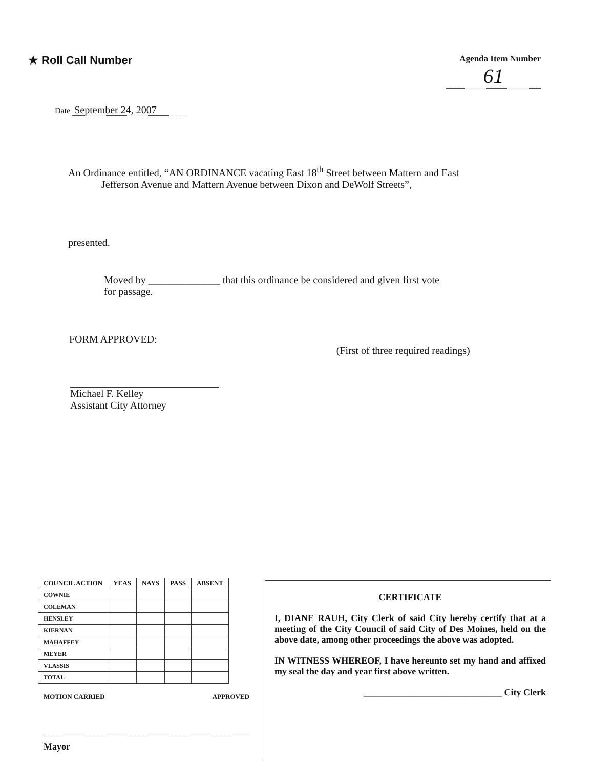★ Roll Call Number
Agenda Item Number
61
Date September 24, 2007
An Ordinance entitled, “AN ORDINANCE vacating East 18<sup>th</sup> Street between Mattern and East
Jefferson Avenue and Mattern Avenue between Dixon and DeWolf Streets”,
presented.
Moved by ______________ that this ordinance be considered and given first vote
for passage.
FORM APPROVED:
(First of three required readings)
Michael F. Kelley
Assistant City Attorney
| COUNCIL ACTION | YEAS | NAYS | PASS | ABSENT |
| --- | --- | --- | --- | --- |
| COWNIE | | | | |
| COLEMAN | | | | |
| HENSLEY | | | | |
| KIERNAN | | | | |
| MAHAFFEY | | | | |
| MEYER | | | | |
| VLASSIS | | | | |
| TOTAL | | | | |
MOTION CARRIED APPROVED
Mayor
CERTIFICATE
I, DIANE RAUH, City Clerk of said City hereby certify that at a meeting of the City Council of said City of Des Moines, held on the above date, among other proceedings the above was adopted.
IN WITNESS WHEREOF, I have hereunto set my hand and affixed my seal the day and year first above written.
______________________________ City Clerk